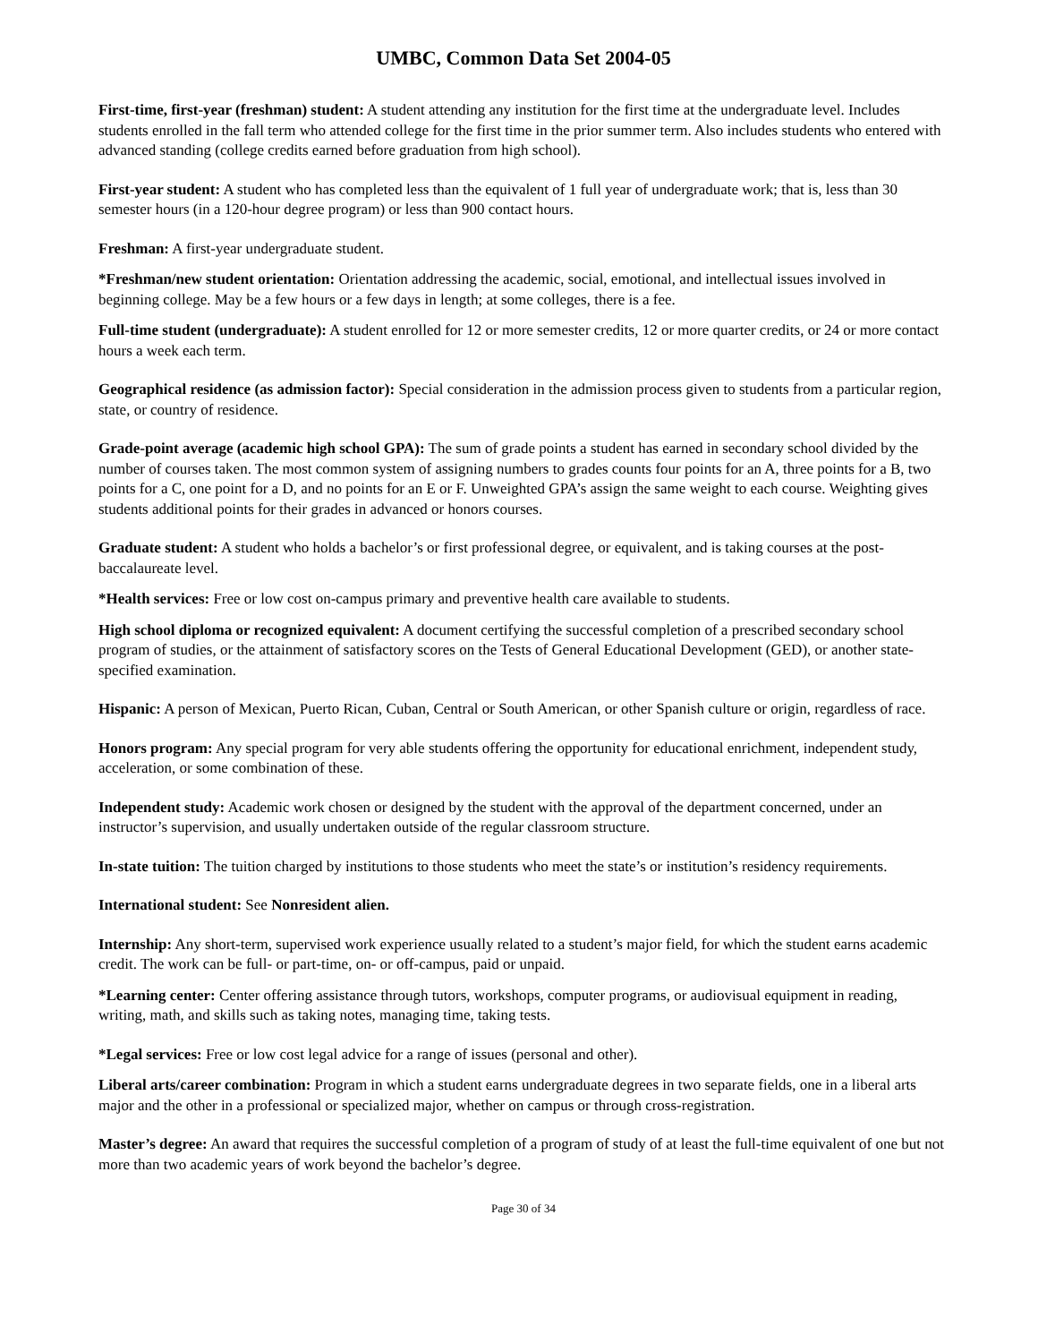UMBC, Common Data Set 2004-05
First-time, first-year (freshman) student: A student attending any institution for the first time at the undergraduate level. Includes students enrolled in the fall term who attended college for the first time in the prior summer term. Also includes students who entered with advanced standing (college credits earned before graduation from high school).
First-year student: A student who has completed less than the equivalent of 1 full year of undergraduate work; that is, less than 30 semester hours (in a 120-hour degree program) or less than 900 contact hours.
Freshman: A first-year undergraduate student.
*Freshman/new student orientation: Orientation addressing the academic, social, emotional, and intellectual issues involved in beginning college. May be a few hours or a few days in length; at some colleges, there is a fee.
Full-time student (undergraduate): A student enrolled for 12 or more semester credits, 12 or more quarter credits, or 24 or more contact hours a week each term.
Geographical residence (as admission factor): Special consideration in the admission process given to students from a particular region, state, or country of residence.
Grade-point average (academic high school GPA): The sum of grade points a student has earned in secondary school divided by the number of courses taken. The most common system of assigning numbers to grades counts four points for an A, three points for a B, two points for a C, one point for a D, and no points for an E or F. Unweighted GPA’s assign the same weight to each course. Weighting gives students additional points for their grades in advanced or honors courses.
Graduate student: A student who holds a bachelor’s or first professional degree, or equivalent, and is taking courses at the post-baccalaureate level.
*Health services: Free or low cost on-campus primary and preventive health care available to students.
High school diploma or recognized equivalent: A document certifying the successful completion of a prescribed secondary school program of studies, or the attainment of satisfactory scores on the Tests of General Educational Development (GED), or another state-specified examination.
Hispanic: A person of Mexican, Puerto Rican, Cuban, Central or South American, or other Spanish culture or origin, regardless of race.
Honors program: Any special program for very able students offering the opportunity for educational enrichment, independent study, acceleration, or some combination of these.
Independent study: Academic work chosen or designed by the student with the approval of the department concerned, under an instructor’s supervision, and usually undertaken outside of the regular classroom structure.
In-state tuition: The tuition charged by institutions to those students who meet the state’s or institution’s residency requirements.
International student: See Nonresident alien.
Internship: Any short-term, supervised work experience usually related to a student’s major field, for which the student earns academic credit. The work can be full- or part-time, on- or off-campus, paid or unpaid.
*Learning center: Center offering assistance through tutors, workshops, computer programs, or audiovisual equipment in reading, writing, math, and skills such as taking notes, managing time, taking tests.
*Legal services: Free or low cost legal advice for a range of issues (personal and other).
Liberal arts/career combination: Program in which a student earns undergraduate degrees in two separate fields, one in a liberal arts major and the other in a professional or specialized major, whether on campus or through cross-registration.
Master’s degree: An award that requires the successful completion of a program of study of at least the full-time equivalent of one but not more than two academic years of work beyond the bachelor’s degree.
Page 30 of 34